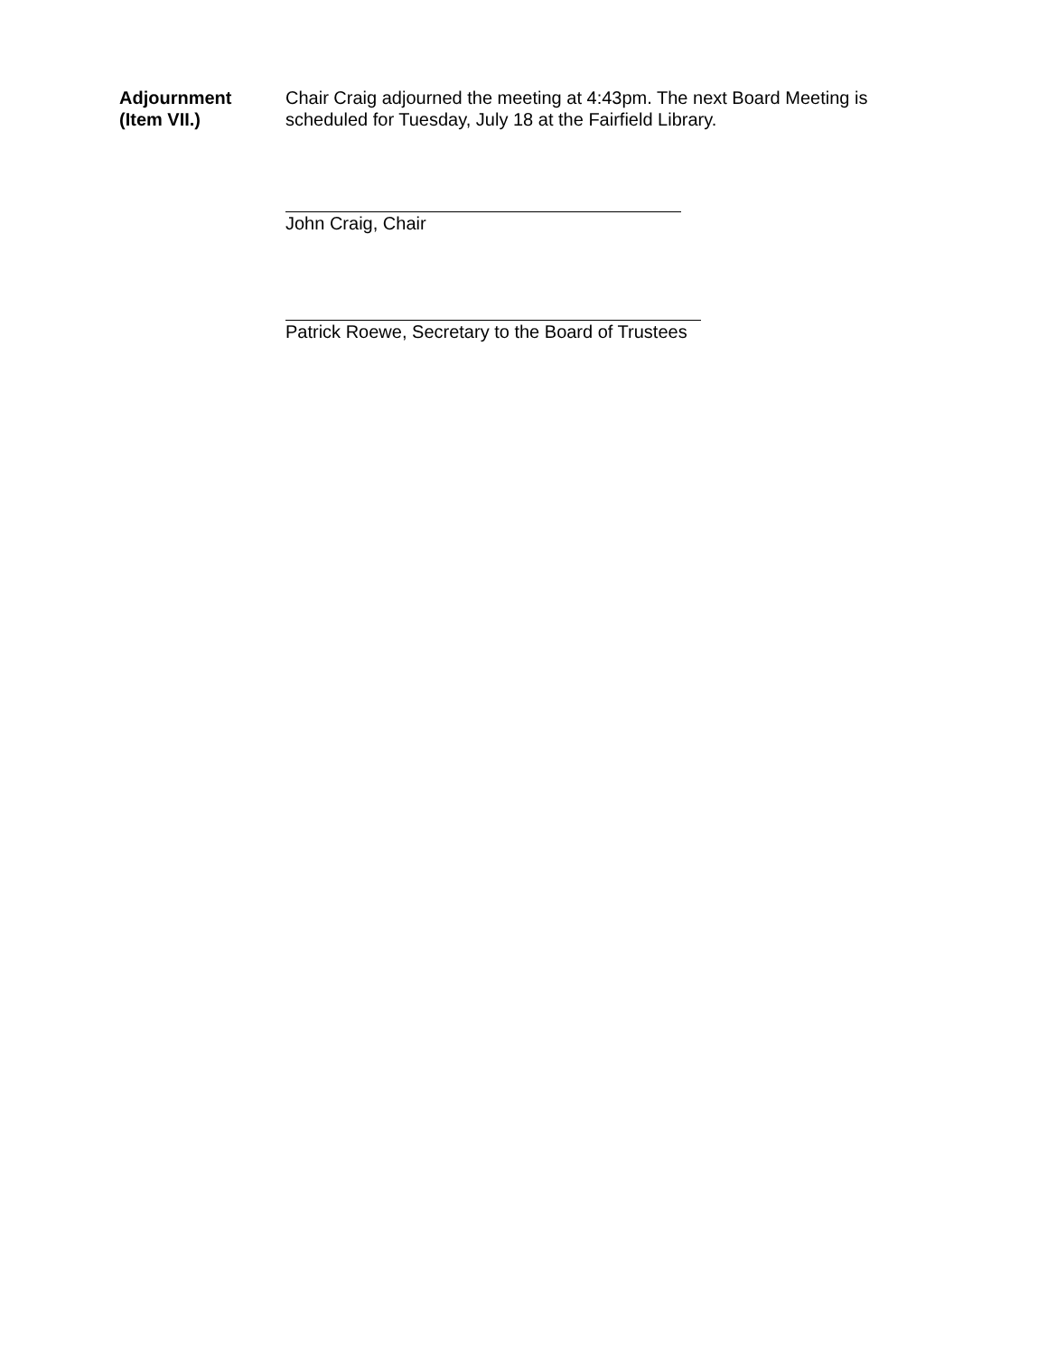Adjournment
(Item VII.)
Chair Craig adjourned the meeting at 4:43pm. The next Board Meeting is scheduled for Tuesday, July 18 at the Fairfield Library.
John Craig, Chair
Patrick Roewe, Secretary to the Board of Trustees